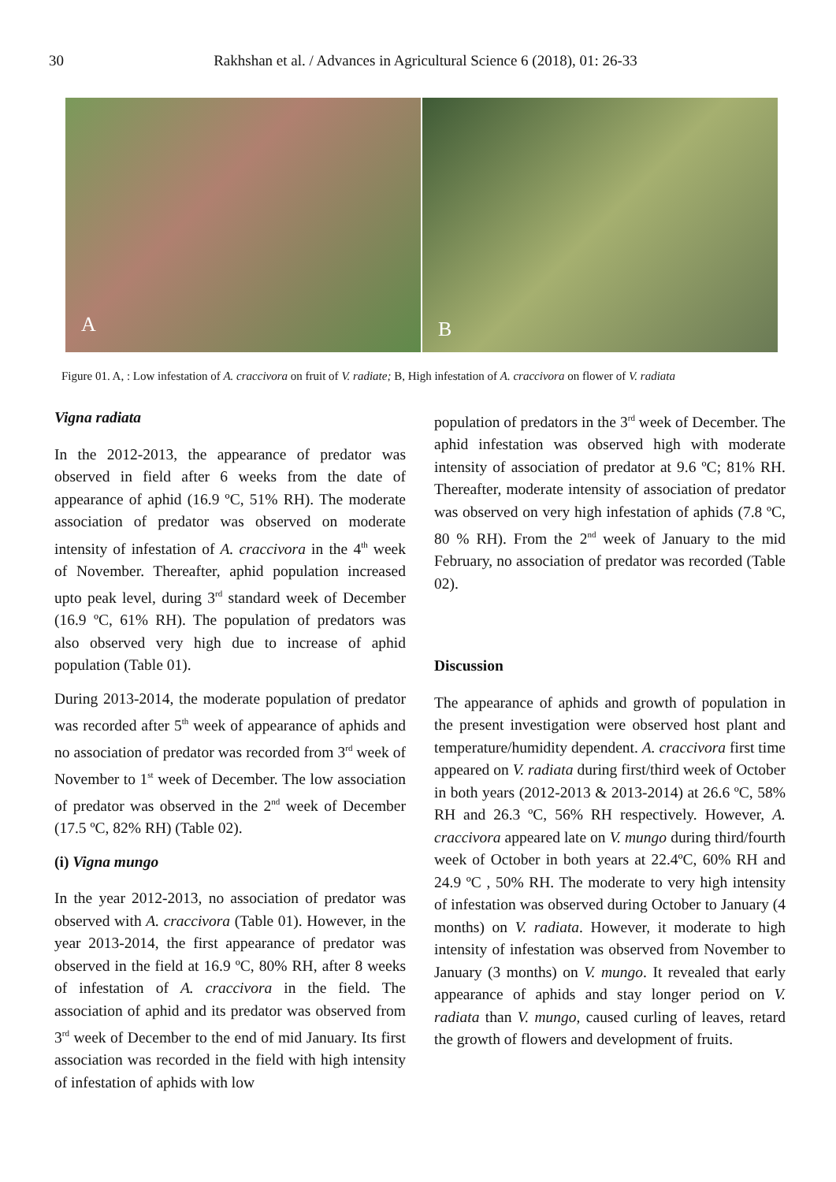30 Rakhshan et al. / Advances in Agricultural Science 6 (2018), 01: 26-33
A B
Figure 01. A, : Low infestation of A. craccivora on fruit of V. radiate; B, High infestation of A. craccivora on flower of V. radiata
Vigna radiata
In the 2012-2013, the appearance of predator was observed in field after 6 weeks from the date of appearance of aphid (16.9 ºC, 51% RH). The moderate association of predator was observed on moderate intensity of infestation of A. craccivora in the 4<sup>th</sup> week of November. Thereafter, aphid population increased upto peak level, during 3<sup>rd</sup> standard week of December (16.9 ºC, 61% RH). The population of predators was also observed very high due to increase of aphid population (Table 01).
During 2013-2014, the moderate population of predator was recorded after 5<sup>th</sup> week of appearance of aphids and no association of predator was recorded from 3<sup>rd</sup> week of November to 1<sup>st</sup> week of December. The low association of predator was observed in the 2<sup>nd</sup> week of December (17.5 ºC, 82% RH) (Table 02).
(i) Vigna mungo
In the year 2012-2013, no association of predator was observed with A. craccivora (Table 01). However, in the year 2013-2014, the first appearance of predator was observed in the field at 16.9 ºC, 80% RH, after 8 weeks of infestation of A. craccivora in the field. The association of aphid and its predator was observed from 3<sup>rd</sup> week of December to the end of mid January. Its first association was recorded in the field with high intensity of infestation of aphids with low
population of predators in the 3<sup>rd</sup> week of December. The aphid infestation was observed high with moderate intensity of association of predator at 9.6 ºC; 81% RH. Thereafter, moderate intensity of association of predator was observed on very high infestation of aphids (7.8 ºC, 80 % RH). From the 2<sup>nd</sup> week of January to the mid February, no association of predator was recorded (Table 02).
Discussion
The appearance of aphids and growth of population in the present investigation were observed host plant and temperature/humidity dependent. A. craccivora first time appeared on V. radiata during first/third week of October in both years (2012-2013 & 2013-2014) at 26.6 ºC, 58% RH and 26.3 ºC, 56% RH respectively. However, A. craccivora appeared late on V. mungo during third/fourth week of October in both years at 22.4ºC, 60% RH and 24.9 ºC , 50% RH. The moderate to very high intensity of infestation was observed during October to January (4 months) on V. radiata. However, it moderate to high intensity of infestation was observed from November to January (3 months) on V. mungo. It revealed that early appearance of aphids and stay longer period on V. radiata than V. mungo, caused curling of leaves, retard the growth of flowers and development of fruits.